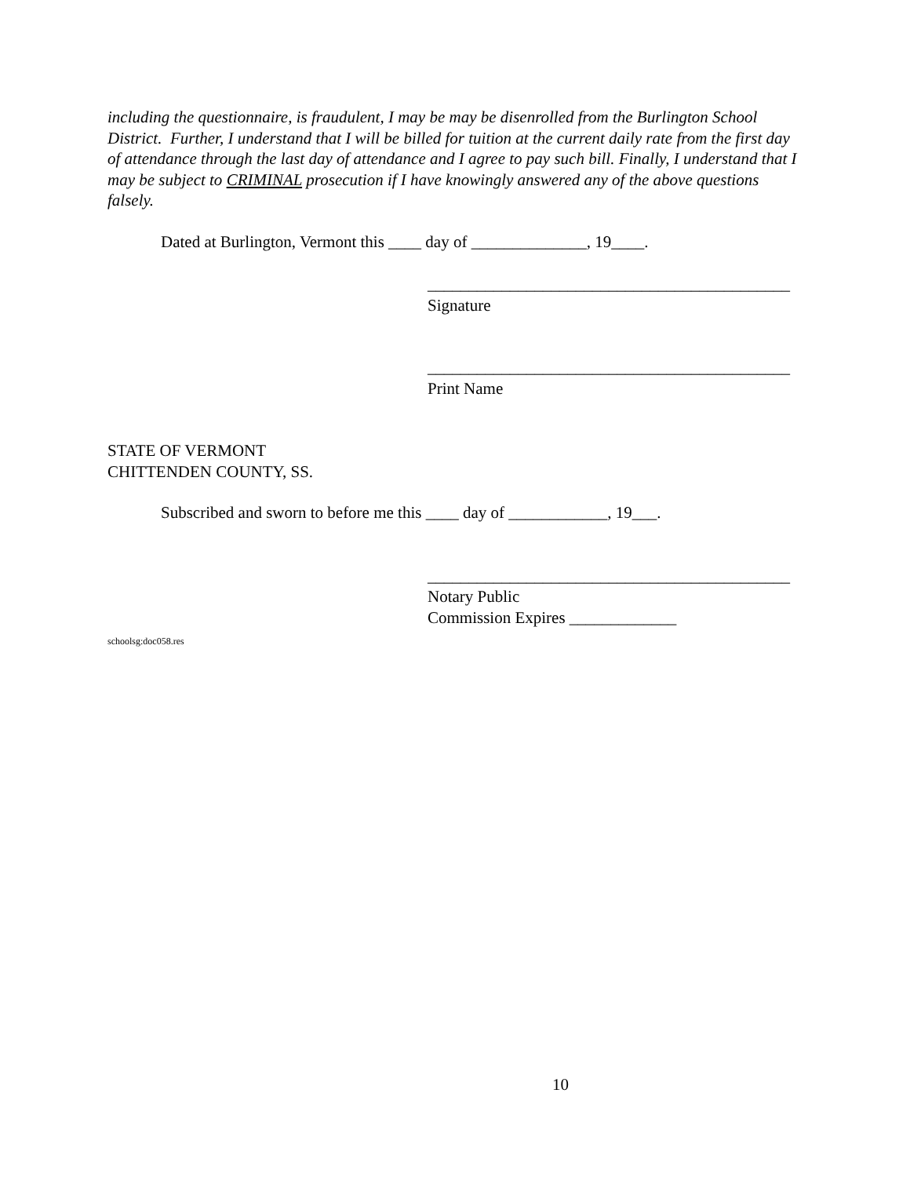including the questionnaire, is fraudulent, I may be may be disenrolled from the Burlington School District. Further, I understand that I will be billed for tuition at the current daily rate from the first day of attendance through the last day of attendance and I agree to pay such bill. Finally, I understand that I may be subject to CRIMINAL prosecution if I have knowingly answered any of the above questions falsely.
Dated at Burlington, Vermont this ____ day of ______________, 19____.
____________________________________________
Signature
____________________________________________
Print Name
STATE OF VERMONT
CHITTENDEN COUNTY, SS.
Subscribed and sworn to before me this ____ day of ____________, 19___.
____________________________________________
Notary Public
Commission Expires _____________
schoolsg:doc058.res
10